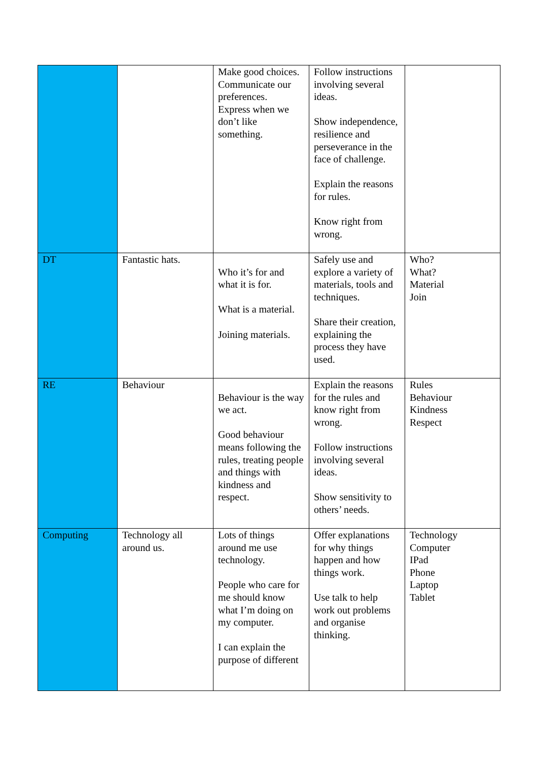| | | Make good choices. Communicate our preferences. Express when we don’t like something. | Follow instructions involving several ideas. Show independence, resilience and perseverance in the face of challenge. Explain the reasons for rules. Know right from wrong. | |
| DT | Fantastic hats. | Who it’s for and what it is for. What is a material. Joining materials. | Safely use and explore a variety of materials, tools and techniques. Share their creation, explaining the process they have used. | Who? What? Material Join |
| RE | Behaviour | Behaviour is the way we act. Good behaviour means following the rules, treating people and things with kindness and respect. | Explain the reasons for the rules and know right from wrong. Follow instructions involving several ideas. Show sensitivity to others’ needs. | Rules Behaviour Kindness Respect |
| Computing | Technology all around us. | Lots of things around me use technology. People who care for me should know what I’m doing on my computer. I can explain the purpose of different | Offer explanations for why things happen and how things work. Use talk to help work out problems and organise thinking. | Technology Computer IPad Phone Laptop Tablet |